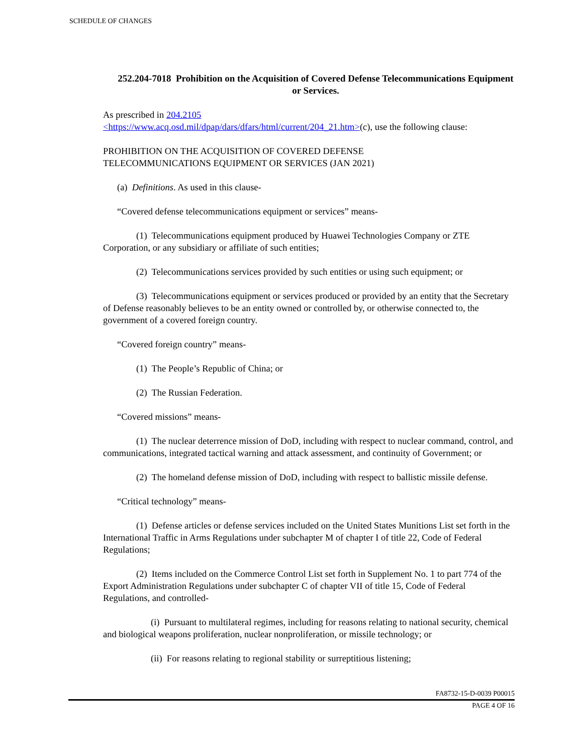SCHEDULE OF CHANGES
252.204-7018 Prohibition on the Acquisition of Covered Defense Telecommunications Equipment or Services.
As prescribed in 204.2105
<https://www.acq.osd.mil/dpap/dars/dfars/html/current/204_21.htm>(c), use the following clause:
PROHIBITION ON THE ACQUISITION OF COVERED DEFENSE
TELECOMMUNICATIONS EQUIPMENT OR SERVICES (JAN 2021)
(a) Definitions. As used in this clause-
“Covered defense telecommunications equipment or services” means-
(1) Telecommunications equipment produced by Huawei Technologies Company or ZTE Corporation, or any subsidiary or affiliate of such entities;
(2) Telecommunications services provided by such entities or using such equipment; or
(3) Telecommunications equipment or services produced or provided by an entity that the Secretary of Defense reasonably believes to be an entity owned or controlled by, or otherwise connected to, the government of a covered foreign country.
“Covered foreign country” means-
(1) The People’s Republic of China; or
(2) The Russian Federation.
“Covered missions” means-
(1) The nuclear deterrence mission of DoD, including with respect to nuclear command, control, and communications, integrated tactical warning and attack assessment, and continuity of Government; or
(2) The homeland defense mission of DoD, including with respect to ballistic missile defense.
“Critical technology” means-
(1) Defense articles or defense services included on the United States Munitions List set forth in the International Traffic in Arms Regulations under subchapter M of chapter I of title 22, Code of Federal Regulations;
(2) Items included on the Commerce Control List set forth in Supplement No. 1 to part 774 of the Export Administration Regulations under subchapter C of chapter VII of title 15, Code of Federal Regulations, and controlled-
(i) Pursuant to multilateral regimes, including for reasons relating to national security, chemical and biological weapons proliferation, nuclear nonproliferation, or missile technology; or
(ii) For reasons relating to regional stability or surreptitious listening;
FA8732-15-D-0039 P00015
PAGE 4 OF 16